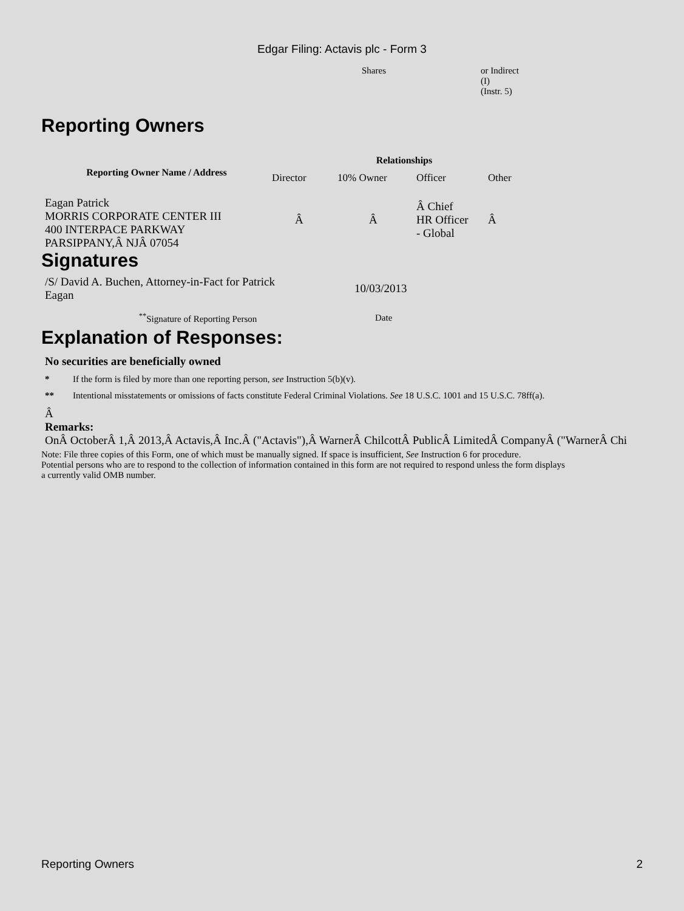Edgar Filing: Actavis plc - Form 3
| Shares | or Indirect (I) (Instr. 5) |
Reporting Owners
| Reporting Owner Name / Address | Relationships | | | |
| --- | --- | --- | --- | --- |
| | Director | 10% Owner | Officer | Other |
| Eagan Patrick MORRIS CORPORATE CENTER III 400 INTERPACE PARKWAY PARSIPPANY,Â NJÂ 07054 | Â | Â | Â Chief HR Officer - Global | Â |
Signatures
| /S/ David A. Buchen, Attorney-in-Fact for Patrick Eagan | 10/03/2013 |
| <sup>**</sup> Signature of Reporting Person | Date |
Explanation of Responses:
No securities are beneficially owned
* If the form is filed by more than one reporting person, see Instruction 5(b)(v).
** Intentional misstatements or omissions of facts constitute Federal Criminal Violations. See 18 U.S.C. 1001 and 15 U.S.C. 78ff(a).
Â
Remarks:
OnÂ OctoberÂ 1,Â 2013,Â Actavis,Â Inc.Â ("Actavis"),Â WarnerÂ ChilcottÂ PublicÂ LimitedÂ CompanyÂ ("WarnerÂ Chi
Note: File three copies of this Form, one of which must be manually signed. If space is insufficient, See Instruction 6 for procedure.
Potential persons who are to respond to the collection of information contained in this form are not required to respond unless the form displays
a currently valid OMB number.
Reporting Owners 2